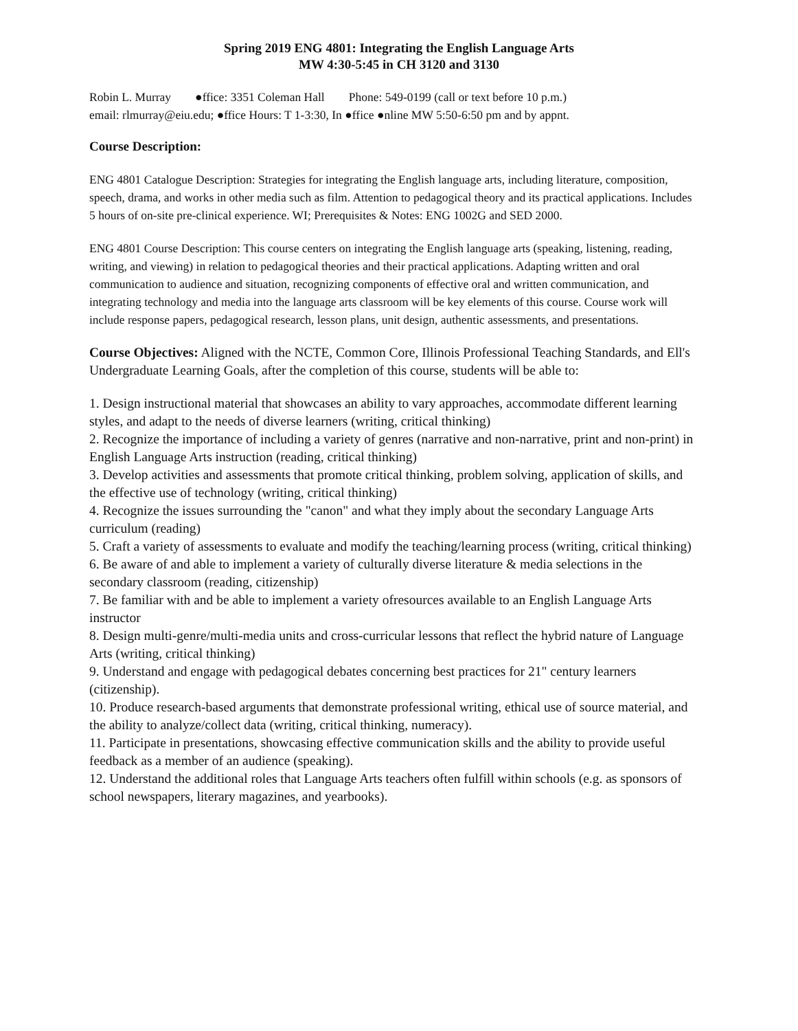Spring 2019 ENG 4801: Integrating the English Language Arts
MW 4:30-5:45 in CH 3120 and 3130
Robin L. Murray ●ffice: 3351 Coleman Hall Phone: 549-0199 (call or text before 10 p.m.)
email: rlmurray@eiu.edu; ●ffice Hours: T 1-3:30, In ●ffice ●nline MW 5:50-6:50 pm and by appnt.
Course Description:
ENG 4801 Catalogue Description: Strategies for integrating the English language arts, including literature, composition, speech, drama, and works in other media such as film. Attention to pedagogical theory and its practical applications. Includes 5 hours of on-site pre-clinical experience. WI; Prerequisites & Notes: ENG 1002G and SED 2000.
ENG 4801 Course Description: This course centers on integrating the English language arts (speaking, listening, reading, writing, and viewing) in relation to pedagogical theories and their practical applications. Adapting written and oral communication to audience and situation, recognizing components of effective oral and written communication, and integrating technology and media into the language arts classroom will be key elements of this course. Course work will include response papers, pedagogical research, lesson plans, unit design, authentic assessments, and presentations.
Course Objectives: Aligned with the NCTE, Common Core, Illinois Professional Teaching Standards, and Ell's Undergraduate Learning Goals, after the completion of this course, students will be able to:
1. Design instructional material that showcases an ability to vary approaches, accommodate different learning styles, and adapt to the needs of diverse learners (writing, critical thinking)
2. Recognize the importance of including a variety of genres (narrative and non-narrative, print and non-print) in English Language Arts instruction (reading, critical thinking)
3. Develop activities and assessments that promote critical thinking, problem solving, application of skills, and the effective use of technology (writing, critical thinking)
4. Recognize the issues surrounding the "canon" and what they imply about the secondary Language Arts curriculum (reading)
5. Craft a variety of assessments to evaluate and modify the teaching/learning process (writing, critical thinking)
6. Be aware of and able to implement a variety of culturally diverse literature & media selections in the secondary classroom (reading, citizenship)
7. Be familiar with and be able to implement a variety ofresources available to an English Language Arts instructor
8. Design multi-genre/multi-media units and cross-curricular lessons that reflect the hybrid nature of Language Arts (writing, critical thinking)
9. Understand and engage with pedagogical debates concerning best practices for 21" century learners (citizenship).
10. Produce research-based arguments that demonstrate professional writing, ethical use of source material, and the ability to analyze/collect data (writing, critical thinking, numeracy).
11. Participate in presentations, showcasing effective communication skills and the ability to provide useful feedback as a member of an audience (speaking).
12. Understand the additional roles that Language Arts teachers often fulfill within schools (e.g. as sponsors of school newspapers, literary magazines, and yearbooks).